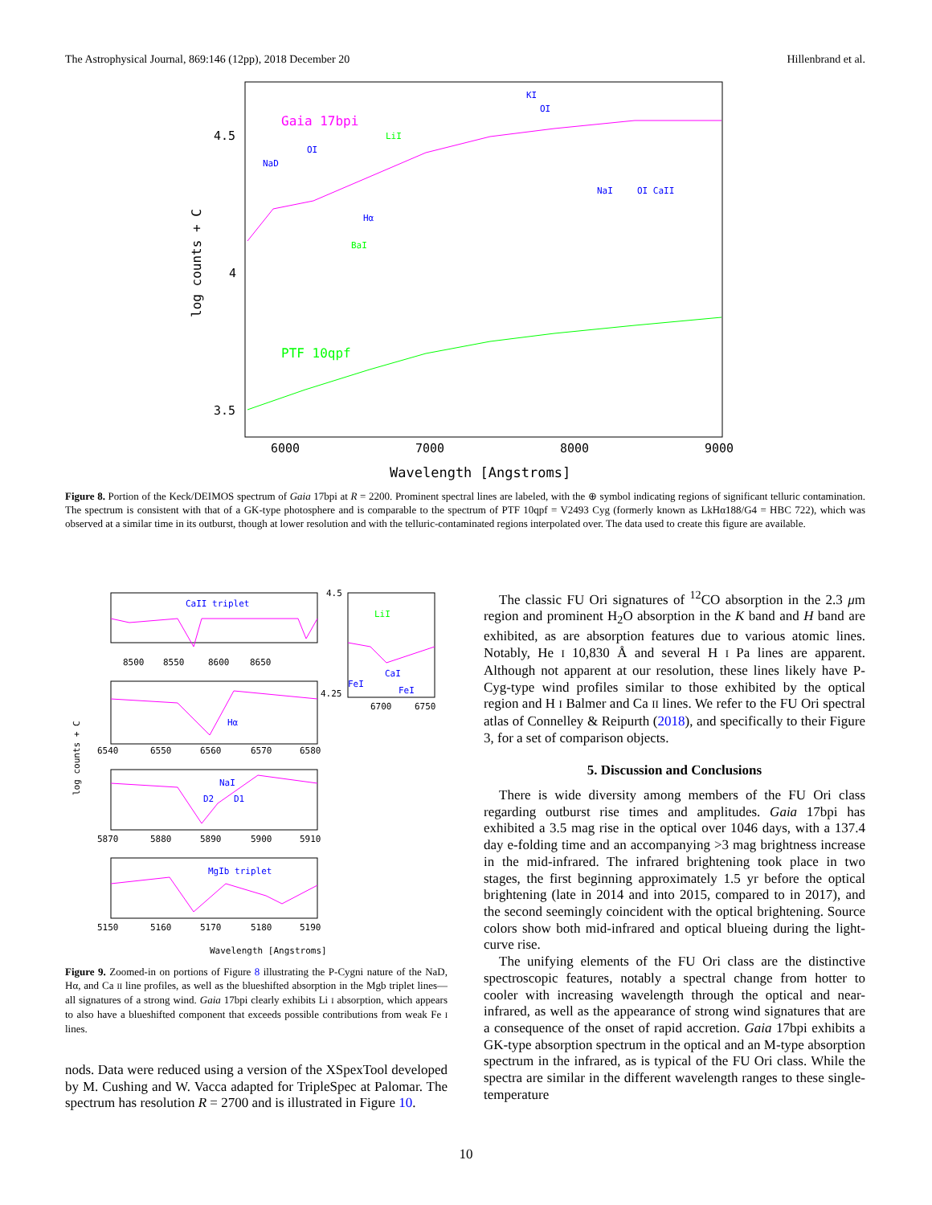The Astrophysical Journal, 869:146 (12pp), 2018 December 20 Hillenbrand et al.
Gaia 17bpi
PTF 10qpf
NaD
OI
Hα
BaI
LiI
KI
OI
NaI
OI CaII
4.5
4
3.5
6000
7000
8000
9000
Wavelength [Angstroms]
log counts + C
Figure 8. Portion of the Keck/DEIMOS spectrum of Gaia 17bpi at R = 2200. Prominent spectral lines are labeled, with the ⊕ symbol indicating regions of significant telluric contamination. The spectrum is consistent with that of a GK-type photosphere and is comparable to the spectrum of PTF 10qpf = V2493 Cyg (formerly known as LkHα188/G4 = HBC 722), which was observed at a similar time in its outburst, though at lower resolution and with the telluric-contaminated regions interpolated over. The data used to create this figure are available.
CaII triplet
8500
8550
8600
8650
Hα
6540
6550
6560
6570
6580
NaI
D2
D1
5870
5880
5890
5900
5910
MgIb triplet
5150
5160
5170
5180
5190
LiI
FeI
CaI
FeI
6700
6750
4.5
4.25
Wavelength [Angstroms]
log counts + C
Figure 9. Zoomed-in on portions of Figure 8 illustrating the P-Cygni nature of the NaD, Hα, and Ca II line profiles, as well as the blueshifted absorption in the Mgb triplet lines—all signatures of a strong wind. Gaia 17bpi clearly exhibits Li I absorption, which appears to also have a blueshifted component that exceeds possible contributions from weak Fe I lines.
nods. Data were reduced using a version of the XSpexTool developed by M. Cushing and W. Vacca adapted for TripleSpec at Palomar. The spectrum has resolution R = 2700 and is illustrated in Figure 10.
The classic FU Ori signatures of <sup>12</sup>CO absorption in the 2.3 μm region and prominent H<sub>2</sub>O absorption in the K band and H band are exhibited, as are absorption features due to various atomic lines. Notably, He I 10,830 Å and several H I Pa lines are apparent. Although not apparent at our resolution, these lines likely have P-Cyg-type wind profiles similar to those exhibited by the optical region and H I Balmer and Ca II lines. We refer to the FU Ori spectral atlas of Connelley & Reipurth (2018), and specifically to their Figure 3, for a set of comparison objects.
5. Discussion and Conclusions
There is wide diversity among members of the FU Ori class regarding outburst rise times and amplitudes. Gaia 17bpi has exhibited a 3.5 mag rise in the optical over 1046 days, with a 137.4 day e-folding time and an accompanying >3 mag brightness increase in the mid-infrared. The infrared brightening took place in two stages, the first beginning approximately 1.5 yr before the optical brightening (late in 2014 and into 2015, compared to in 2017), and the second seemingly coincident with the optical brightening. Source colors show both mid-infrared and optical blueing during the light-curve rise.
The unifying elements of the FU Ori class are the distinctive spectroscopic features, notably a spectral change from hotter to cooler with increasing wavelength through the optical and near-infrared, as well as the appearance of strong wind signatures that are a consequence of the onset of rapid accretion. Gaia 17bpi exhibits a GK-type absorption spectrum in the optical and an M-type absorption spectrum in the infrared, as is typical of the FU Ori class. While the spectra are similar in the different wavelength ranges to these single-temperature
10